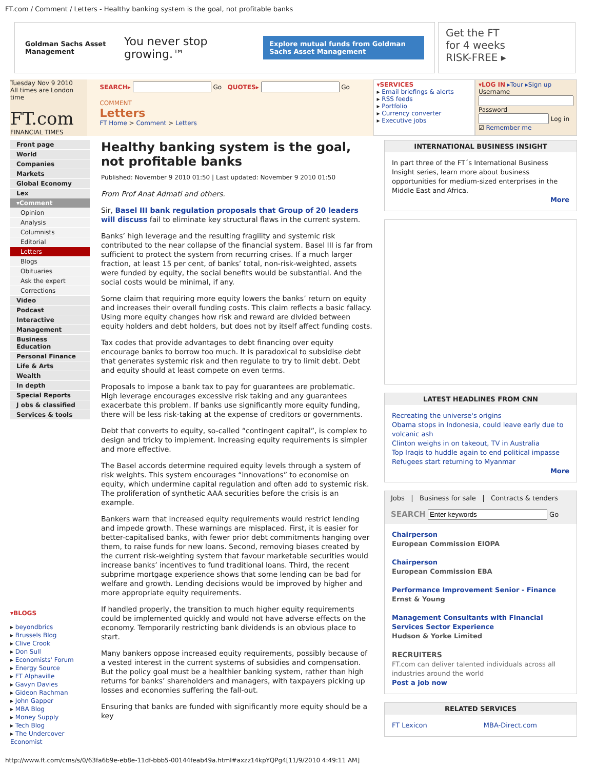FT.com / Comment / Letters - Healthy banking system is the goal, not profitable banks
Goldman Sachs Asset Management You never stop growing.™ Explore mutual funds from Goldman Sachs Asset Management
Get the FT
for 4 weeks
RISK-FREE ▸
Tuesday Nov 9 2010
All times are London time
FT.com
FINANCIAL TIMES
SEARCH▸ Go QUOTES▸ Go
COMMENT
Letters
FT Home > Comment > Letters
▾SERVICES
▸ Email briefings & alerts
▸ RSS feeds
▸ Portfolio
▸ Currency converter
▸ Executive jobs
▾LOG IN ▸Tour ▸Sign up
Username
Password
Log in
☑ Remember me
Front page
World
Companies
Markets
Global Economy
Lex
▾Comment
Opinion
Analysis
Columnists
Editorial
Letters
Blogs
Obituaries
Ask the expert
Corrections
Video
Podcast
Interactive
Management
Business Education
Personal Finance
Life & Arts
Wealth
In depth
Special Reports
J obs & classified
Services & tools
▾BLOGS
▸ beyondbrics
▸ Brussels Blog
▸ Clive Crook
▸ Don Sull
▸ Economists' Forum
▸ Energy Source
▸ FT Alphaville
▸ Gavyn Davies
▸ Gideon Rachman
▸ John Gapper
▸ MBA Blog
▸ Money Supply
▸ Tech Blog
▸ The Undercover Economist
Healthy banking system is the goal, not profitable banks
Published: November 9 2010 01:50 | Last updated: November 9 2010 01:50
From Prof Anat Admati and others.
Sir, Basel III bank regulation proposals that Group of 20 leaders will discuss fail to eliminate key structural flaws in the current system.
Banks’ high leverage and the resulting fragility and systemic risk contributed to the near collapse of the financial system. Basel III is far from sufficient to protect the system from recurring crises. If a much larger fraction, at least 15 per cent, of banks’ total, non-risk-weighted, assets were funded by equity, the social benefits would be substantial. And the social costs would be minimal, if any.
Some claim that requiring more equity lowers the banks’ return on equity and increases their overall funding costs. This claim reflects a basic fallacy. Using more equity changes how risk and reward are divided between equity holders and debt holders, but does not by itself affect funding costs.
Tax codes that provide advantages to debt financing over equity encourage banks to borrow too much. It is paradoxical to subsidise debt that generates systemic risk and then regulate to try to limit debt. Debt and equity should at least compete on even terms.
Proposals to impose a bank tax to pay for guarantees are problematic. High leverage encourages excessive risk taking and any guarantees exacerbate this problem. If banks use significantly more equity funding, there will be less risk-taking at the expense of creditors or governments.
Debt that converts to equity, so-called “contingent capital”, is complex to design and tricky to implement. Increasing equity requirements is simpler and more effective.
The Basel accords determine required equity levels through a system of risk weights. This system encourages “innovations” to economise on equity, which undermine capital regulation and often add to systemic risk. The proliferation of synthetic AAA securities before the crisis is an example.
Bankers warn that increased equity requirements would restrict lending and impede growth. These warnings are misplaced. First, it is easier for better-capitalised banks, with fewer prior debt commitments hanging over them, to raise funds for new loans. Second, removing biases created by the current risk-weighting system that favour marketable securities would increase banks’ incentives to fund traditional loans. Third, the recent subprime mortgage experience shows that some lending can be bad for welfare and growth. Lending decisions would be improved by higher and more appropriate equity requirements.
If handled properly, the transition to much higher equity requirements could be implemented quickly and would not have adverse effects on the economy. Temporarily restricting bank dividends is an obvious place to start.
Many bankers oppose increased equity requirements, possibly because of a vested interest in the current systems of subsidies and compensation. But the policy goal must be a healthier banking system, rather than high returns for banks’ shareholders and managers, with taxpayers picking up losses and economies suffering the fall-out.
Ensuring that banks are funded with significantly more equity should be a key
INTERNATIONAL BUSINESS INSIGHT
In part three of the FT´s International Business Insight series, learn more about business opportunities for medium-sized enterprises in the Middle East and Africa.
More
LATEST HEADLINES FROM CNN
Recreating the universe's origins
Obama stops in Indonesia, could leave early due to volcanic ash
Clinton weighs in on takeout, TV in Australia
Top Iraqis to huddle again to end political impasse
Refugees start returning to Myanmar
More
Jobs | Business for sale | Contracts & tenders
SEARCH Go
Chairperson
European Commission EIOPA
Chairperson
European Commission EBA
Performance Improvement Senior - Finance
Ernst & Young
Management Consultants with Financial Services Sector Experience
Hudson & Yorke Limited
RECRUITERS
FT.com can deliver talented individuals across all industries around the world
Post a job now
RELATED SERVICES
FT Lexicon MBA-Direct.com
http://www.ft.com/cms/s/0/63fa6b9e-eb8e-11df-bbb5-00144feab49a.html#axzz14kpYQPg4[11/9/2010 4:49:11 AM]